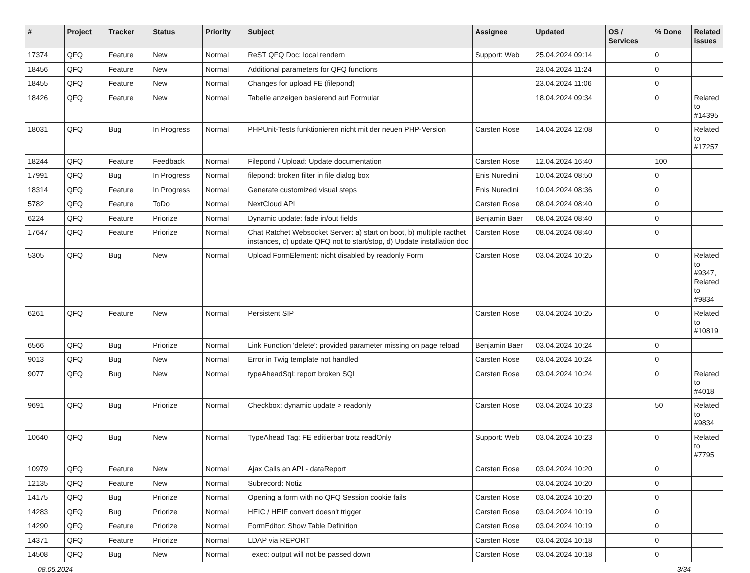| # | Project | Tracker | Status | Priority | Subject | Assignee | Updated | OS / Services | % Done | Related issues |
| --- | --- | --- | --- | --- | --- | --- | --- | --- | --- | --- |
| 17374 | QFQ | Feature | New | Normal | ReST QFQ Doc: local rendern | Support: Web | 25.04.2024 09:14 | | 0 | |
| 18456 | QFQ | Feature | New | Normal | Additional parameters for QFQ functions | | 23.04.2024 11:24 | | 0 | |
| 18455 | QFQ | Feature | New | Normal | Changes for upload FE (filepond) | | 23.04.2024 11:06 | | 0 | |
| 18426 | QFQ | Feature | New | Normal | Tabelle anzeigen basierend auf Formular | | 18.04.2024 09:34 | | 0 | Related to #14395 |
| 18031 | QFQ | Bug | In Progress | Normal | PHPUnit-Tests funktionieren nicht mit der neuen PHP-Version | Carsten Rose | 14.04.2024 12:08 | | 0 | Related to #17257 |
| 18244 | QFQ | Feature | Feedback | Normal | Filepond / Upload: Update documentation | Carsten Rose | 12.04.2024 16:40 | | 100 | |
| 17991 | QFQ | Bug | In Progress | Normal | filepond: broken filter in file dialog box | Enis Nuredini | 10.04.2024 08:50 | | 0 | |
| 18314 | QFQ | Feature | In Progress | Normal | Generate customized visual steps | Enis Nuredini | 10.04.2024 08:36 | | 0 | |
| 5782 | QFQ | Feature | ToDo | Normal | NextCloud API | Carsten Rose | 08.04.2024 08:40 | | 0 | |
| 6224 | QFQ | Feature | Priorize | Normal | Dynamic update: fade in/out fields | Benjamin Baer | 08.04.2024 08:40 | | 0 | |
| 17647 | QFQ | Feature | Priorize | Normal | Chat Ratchet Websocket Server: a) start on boot, b) multiple racthet instances, c) update QFQ not to start/stop, d) Update installation doc | Carsten Rose | 08.04.2024 08:40 | | 0 | |
| 5305 | QFQ | Bug | New | Normal | Upload FormElement: nicht disabled by readonly Form | Carsten Rose | 03.04.2024 10:25 | | 0 | Related to #9347, Related to #9834 |
| 6261 | QFQ | Feature | New | Normal | Persistent SIP | Carsten Rose | 03.04.2024 10:25 | | 0 | Related to #10819 |
| 6566 | QFQ | Bug | Priorize | Normal | Link Function 'delete': provided parameter missing on page reload | Benjamin Baer | 03.04.2024 10:24 | | 0 | |
| 9013 | QFQ | Bug | New | Normal | Error in Twig template not handled | Carsten Rose | 03.04.2024 10:24 | | 0 | |
| 9077 | QFQ | Bug | New | Normal | typeAheadSql: report broken SQL | Carsten Rose | 03.04.2024 10:24 | | 0 | Related to #4018 |
| 9691 | QFQ | Bug | Priorize | Normal | Checkbox: dynamic update > readonly | Carsten Rose | 03.04.2024 10:23 | | 50 | Related to #9834 |
| 10640 | QFQ | Bug | New | Normal | TypeAhead Tag: FE editierbar trotz readOnly | Support: Web | 03.04.2024 10:23 | | 0 | Related to #7795 |
| 10979 | QFQ | Feature | New | Normal | Ajax Calls an API - dataReport | Carsten Rose | 03.04.2024 10:20 | | 0 | |
| 12135 | QFQ | Feature | New | Normal | Subrecord: Notiz | | 03.04.2024 10:20 | | 0 | |
| 14175 | QFQ | Bug | Priorize | Normal | Opening a form with no QFQ Session cookie fails | Carsten Rose | 03.04.2024 10:20 | | 0 | |
| 14283 | QFQ | Bug | Priorize | Normal | HEIC / HEIF convert doesn't trigger | Carsten Rose | 03.04.2024 10:19 | | 0 | |
| 14290 | QFQ | Feature | Priorize | Normal | FormEditor: Show Table Definition | Carsten Rose | 03.04.2024 10:19 | | 0 | |
| 14371 | QFQ | Feature | Priorize | Normal | LDAP via REPORT | Carsten Rose | 03.04.2024 10:18 | | 0 | |
| 14508 | QFQ | Bug | New | Normal | _exec: output will not be passed down | Carsten Rose | 03.04.2024 10:18 | | 0 | |
08.05.2024 3/34